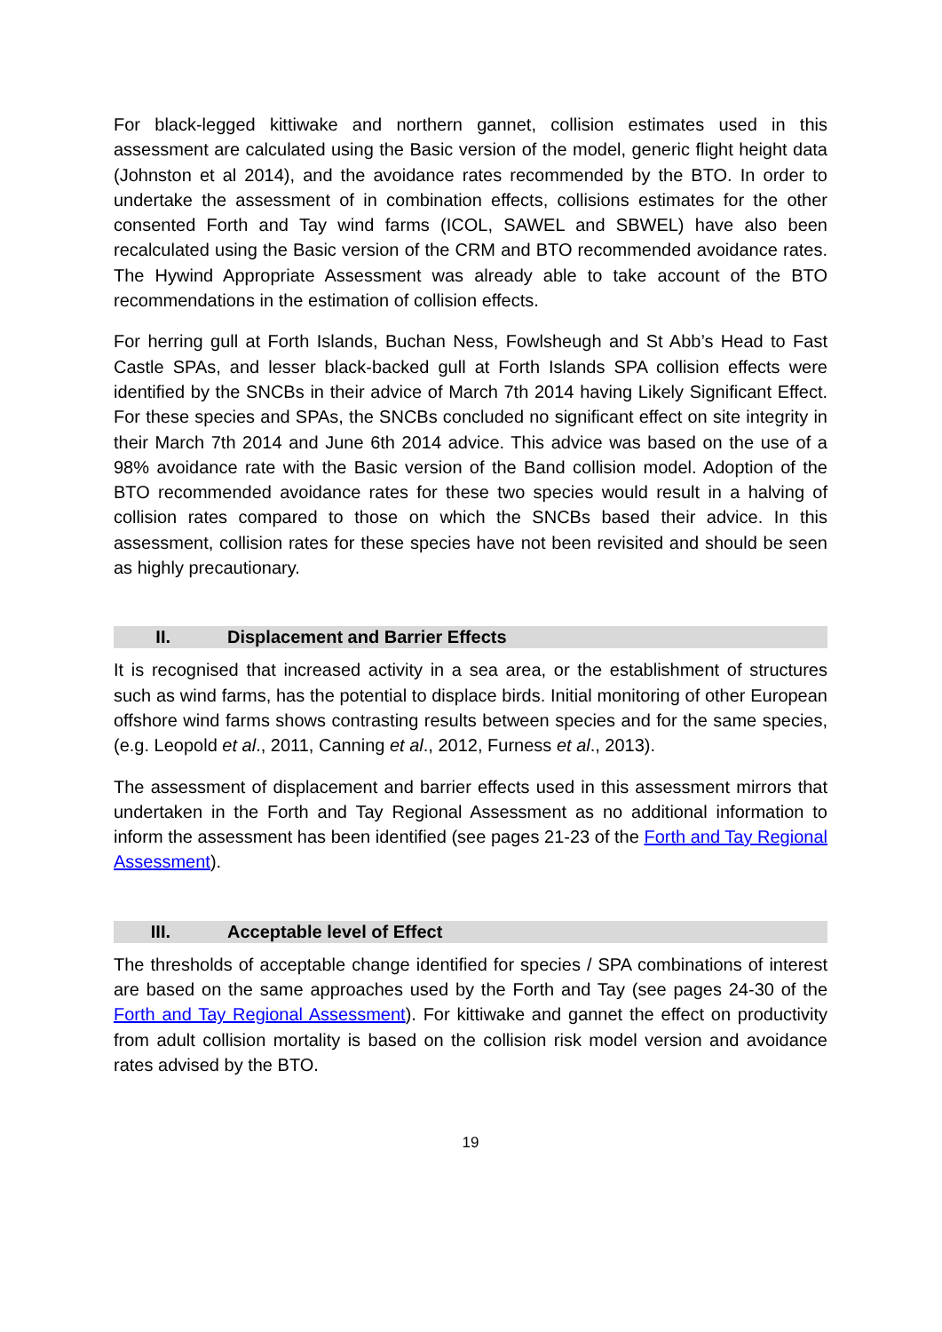For black-legged kittiwake and northern gannet, collision estimates used in this assessment are calculated using the Basic version of the model, generic flight height data (Johnston et al 2014), and the avoidance rates recommended by the BTO. In order to undertake the assessment of in combination effects, collisions estimates for the other consented Forth and Tay wind farms (ICOL, SAWEL and SBWEL) have also been recalculated using the Basic version of the CRM and BTO recommended avoidance rates. The Hywind Appropriate Assessment was already able to take account of the BTO recommendations in the estimation of collision effects.
For herring gull at Forth Islands, Buchan Ness, Fowlsheugh and St Abb’s Head to Fast Castle SPAs, and lesser black-backed gull at Forth Islands SPA collision effects were identified by the SNCBs in their advice of March 7th 2014 having Likely Significant Effect. For these species and SPAs, the SNCBs concluded no significant effect on site integrity in their March 7th 2014 and June 6th 2014 advice. This advice was based on the use of a 98% avoidance rate with the Basic version of the Band collision model. Adoption of the BTO recommended avoidance rates for these two species would result in a halving of collision rates compared to those on which the SNCBs based their advice. In this assessment, collision rates for these species have not been revisited and should be seen as highly precautionary.
II. Displacement and Barrier Effects
It is recognised that increased activity in a sea area, or the establishment of structures such as wind farms, has the potential to displace birds. Initial monitoring of other European offshore wind farms shows contrasting results between species and for the same species, (e.g. Leopold et al., 2011, Canning et al., 2012, Furness et al., 2013).
The assessment of displacement and barrier effects used in this assessment mirrors that undertaken in the Forth and Tay Regional Assessment as no additional information to inform the assessment has been identified (see pages 21-23 of the Forth and Tay Regional Assessment).
III. Acceptable level of Effect
The thresholds of acceptable change identified for species / SPA combinations of interest are based on the same approaches used by the Forth and Tay (see pages 24-30 of the Forth and Tay Regional Assessment). For kittiwake and gannet the effect on productivity from adult collision mortality is based on the collision risk model version and avoidance rates advised by the BTO.
19